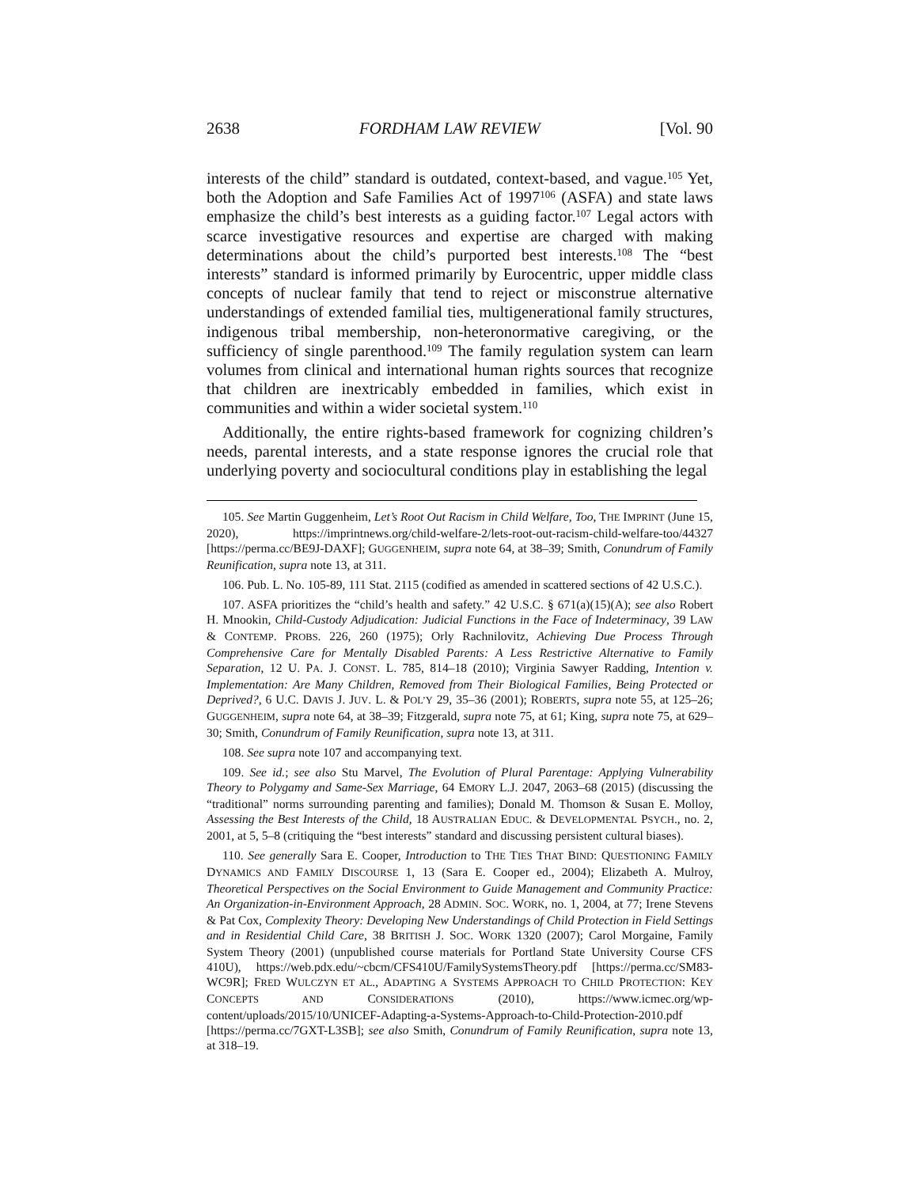2638 FORDHAM LAW REVIEW [Vol. 90
interests of the child” standard is outdated, context-based, and vague.<sup>105</sup> Yet, both the Adoption and Safe Families Act of 1997<sup>106</sup> (ASFA) and state laws emphasize the child’s best interests as a guiding factor.<sup>107</sup> Legal actors with scarce investigative resources and expertise are charged with making determinations about the child’s purported best interests.<sup>108</sup> The “best interests” standard is informed primarily by Eurocentric, upper middle class concepts of nuclear family that tend to reject or misconstrue alternative understandings of extended familial ties, multigenerational family structures, indigenous tribal membership, non-heteronormative caregiving, or the sufficiency of single parenthood.<sup>109</sup> The family regulation system can learn volumes from clinical and international human rights sources that recognize that children are inextricably embedded in families, which exist in communities and within a wider societal system.<sup>110</sup>
Additionally, the entire rights-based framework for cognizing children’s needs, parental interests, and a state response ignores the crucial role that underlying poverty and sociocultural conditions play in establishing the legal
105. See Martin Guggenheim, Let’s Root Out Racism in Child Welfare, Too, THE IMPRINT (June 15, 2020), https://imprintnews.org/child-welfare-2/lets-root-out-racism-child-welfare-too/44327 [https://perma.cc/BE9J-DAXF]; GUGGENHEIM, supra note 64, at 38–39; Smith, Conundrum of Family Reunification, supra note 13, at 311.
106. Pub. L. No. 105-89, 111 Stat. 2115 (codified as amended in scattered sections of 42 U.S.C.).
107. ASFA prioritizes the “child’s health and safety.” 42 U.S.C. § 671(a)(15)(A); see also Robert H. Mnookin, Child-Custody Adjudication: Judicial Functions in the Face of Indeterminacy, 39 LAW & CONTEMP. PROBS. 226, 260 (1975); Orly Rachnilovitz, Achieving Due Process Through Comprehensive Care for Mentally Disabled Parents: A Less Restrictive Alternative to Family Separation, 12 U. PA. J. CONST. L. 785, 814–18 (2010); Virginia Sawyer Radding, Intention v. Implementation: Are Many Children, Removed from Their Biological Families, Being Protected or Deprived?, 6 U.C. DAVIS J. JUV. L. & POL’Y 29, 35–36 (2001); ROBERTS, supra note 55, at 125–26; GUGGENHEIM, supra note 64, at 38–39; Fitzgerald, supra note 75, at 61; King, supra note 75, at 629–30; Smith, Conundrum of Family Reunification, supra note 13, at 311.
108. See supra note 107 and accompanying text.
109. See id.; see also Stu Marvel, The Evolution of Plural Parentage: Applying Vulnerability Theory to Polygamy and Same-Sex Marriage, 64 EMORY L.J. 2047, 2063–68 (2015) (discussing the “traditional” norms surrounding parenting and families); Donald M. Thomson & Susan E. Molloy, Assessing the Best Interests of the Child, 18 AUSTRALIAN EDUC. & DEVELOPMENTAL PSYCH., no. 2, 2001, at 5, 5–8 (critiquing the “best interests” standard and discussing persistent cultural biases).
110. See generally Sara E. Cooper, Introduction to THE TIES THAT BIND: QUESTIONING FAMILY DYNAMICS AND FAMILY DISCOURSE 1, 13 (Sara E. Cooper ed., 2004); Elizabeth A. Mulroy, Theoretical Perspectives on the Social Environment to Guide Management and Community Practice: An Organization-in-Environment Approach, 28 ADMIN. SOC. WORK, no. 1, 2004, at 77; Irene Stevens & Pat Cox, Complexity Theory: Developing New Understandings of Child Protection in Field Settings and in Residential Child Care, 38 BRITISH J. SOC. WORK 1320 (2007); Carol Morgaine, Family System Theory (2001) (unpublished course materials for Portland State University Course CFS 410U), https://web.pdx.edu/~cbcm/CFS410U/FamilySystemsTheory.pdf [https://perma.cc/SM83-WC9R]; FRED WULCZYN ET AL., ADAPTING A SYSTEMS APPROACH TO CHILD PROTECTION: KEY CONCEPTS AND CONSIDERATIONS (2010), https://www.icmec.org/wp-content/uploads/2015/10/UNICEF-Adapting-a-Systems-Approach-to-Child-Protection-2010.pdf [https://perma.cc/7GXT-L3SB]; see also Smith, Conundrum of Family Reunification, supra note 13, at 318–19.